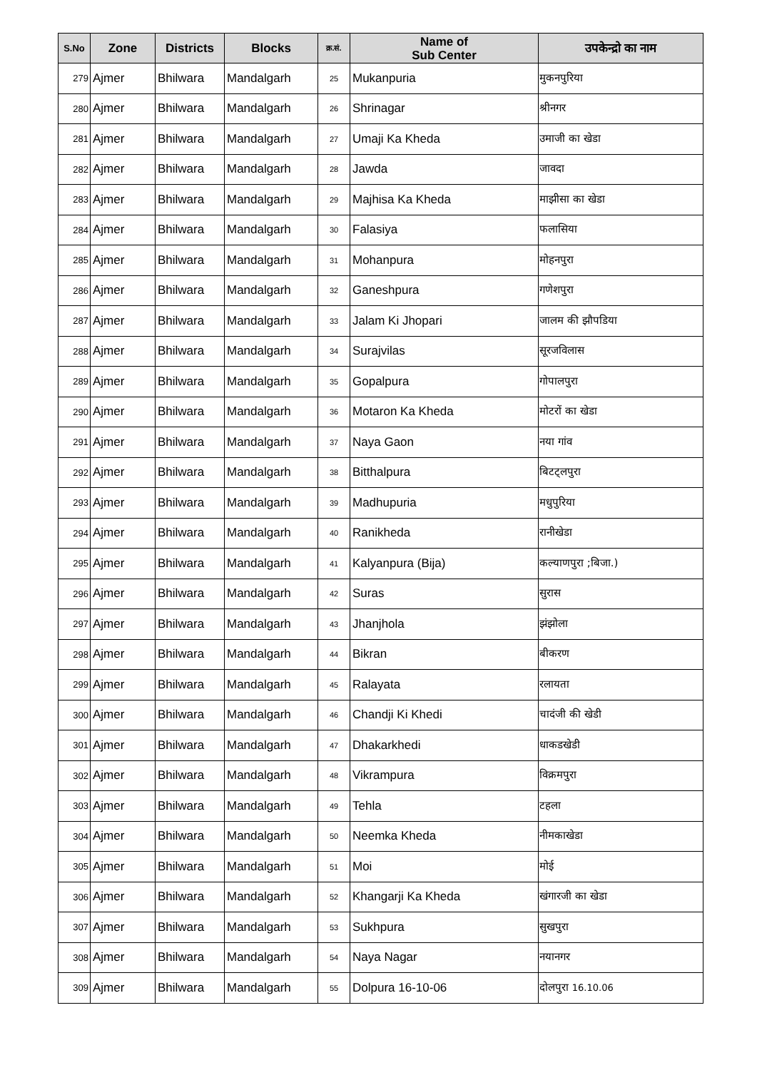| S.No | Zone | Districts | Blocks | क्र.सं. | Name of Sub Center | उपकेन्द्रो का नाम |
| --- | --- | --- | --- | --- | --- | --- |
| 279 | Ajmer | Bhilwara | Mandalgarh | 25 | Mukanpuria | मुकनपुरिया |
| 280 | Ajmer | Bhilwara | Mandalgarh | 26 | Shrinagar | श्रीनगर |
| 281 | Ajmer | Bhilwara | Mandalgarh | 27 | Umaji Ka Kheda | उमाजी का खेडा |
| 282 | Ajmer | Bhilwara | Mandalgarh | 28 | Jawda | जावदा |
| 283 | Ajmer | Bhilwara | Mandalgarh | 29 | Majhisa Ka Kheda | माझीसा का खेडा |
| 284 | Ajmer | Bhilwara | Mandalgarh | 30 | Falasiya | फलासिया |
| 285 | Ajmer | Bhilwara | Mandalgarh | 31 | Mohanpura | मोहनपुरा |
| 286 | Ajmer | Bhilwara | Mandalgarh | 32 | Ganeshpura | गणेशपुरा |
| 287 | Ajmer | Bhilwara | Mandalgarh | 33 | Jalam Ki Jhopari | जालम की झौपडिया |
| 288 | Ajmer | Bhilwara | Mandalgarh | 34 | Surajvilas | सूरजविलास |
| 289 | Ajmer | Bhilwara | Mandalgarh | 35 | Gopalpura | गोपालपुरा |
| 290 | Ajmer | Bhilwara | Mandalgarh | 36 | Motaron Ka Kheda | मोटरों का खेडा |
| 291 | Ajmer | Bhilwara | Mandalgarh | 37 | Naya Gaon | नया गांव |
| 292 | Ajmer | Bhilwara | Mandalgarh | 38 | Bitthalpura | बिटट्लपुरा |
| 293 | Ajmer | Bhilwara | Mandalgarh | 39 | Madhupuria | मधुपुरिया |
| 294 | Ajmer | Bhilwara | Mandalgarh | 40 | Ranikheda | रानीखेडा |
| 295 | Ajmer | Bhilwara | Mandalgarh | 41 | Kalyanpura (Bija) | कल्याणपुरा ;बिजा.) |
| 296 | Ajmer | Bhilwara | Mandalgarh | 42 | Suras | सुरास |
| 297 | Ajmer | Bhilwara | Mandalgarh | 43 | Jhanjhola | झंझोला |
| 298 | Ajmer | Bhilwara | Mandalgarh | 44 | Bikran | बीकरण |
| 299 | Ajmer | Bhilwara | Mandalgarh | 45 | Ralayata | रलायता |
| 300 | Ajmer | Bhilwara | Mandalgarh | 46 | Chandji Ki Khedi | चादंजी की खेडी |
| 301 | Ajmer | Bhilwara | Mandalgarh | 47 | Dhakarkhedi | धाकडखेडी |
| 302 | Ajmer | Bhilwara | Mandalgarh | 48 | Vikrampura | विक्रमपुरा |
| 303 | Ajmer | Bhilwara | Mandalgarh | 49 | Tehla | टहला |
| 304 | Ajmer | Bhilwara | Mandalgarh | 50 | Neemka Kheda | नीमकाखेडा |
| 305 | Ajmer | Bhilwara | Mandalgarh | 51 | Moi | मोई |
| 306 | Ajmer | Bhilwara | Mandalgarh | 52 | Khangarji Ka Kheda | खंगारजी का खेडा |
| 307 | Ajmer | Bhilwara | Mandalgarh | 53 | Sukhpura | सुखपुरा |
| 308 | Ajmer | Bhilwara | Mandalgarh | 54 | Naya Nagar | नयानगर |
| 309 | Ajmer | Bhilwara | Mandalgarh | 55 | Dolpura 16-10-06 | दोलपुरा 16.10.06 |